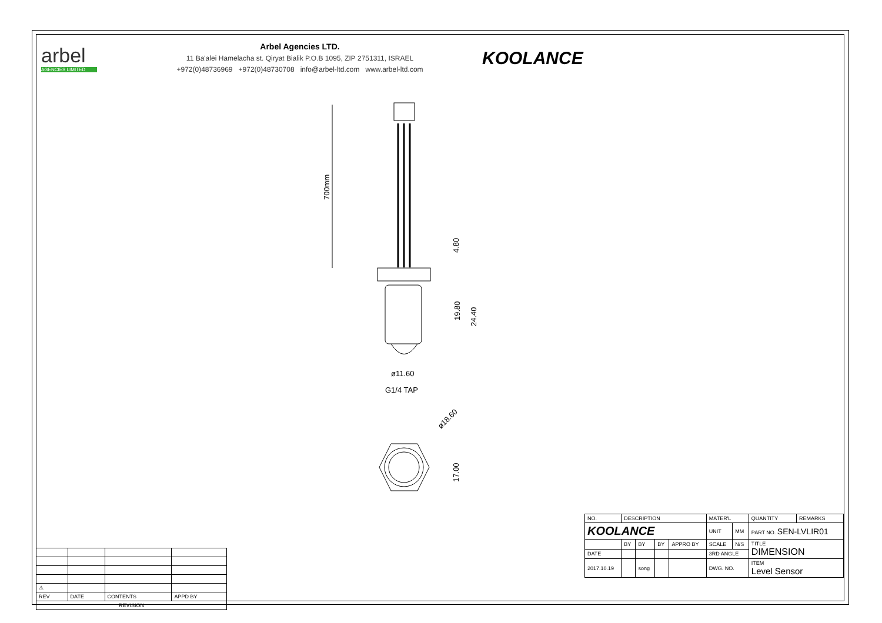arbel
AGENCIES LIMITED
Arbel Agencies LTD.
11 Ba'alei Hamelacha st. Qiryat Bialik P.O.B 1095, ZIP 2751311, ISRAEL
+972(0)48736969 +972(0)48730708 info@arbel-ltd.com www.arbel-ltd.com
KOOLANCE
700mm
4.80
19.80
24.40
ø11.60
G1/4 TAP
ø18.60
17.00
| ⚠ | | | |
| REV | DATE | CONTENTS | APPD BY |
| REVISION | | | |
| NO. | DESCRIPTION | | | | MATER'L | | QUANTITY | REMARKS |
| KOOLANCE | | | | | UNIT | MM | PART NO. SEN-LVLIR01 | |
| | BY | BY | BY | APPRO BY | SCALE | N/S | TITLE DIMENSION | |
| DATE | | | | | 3RD ANGLE | | | |
| 2017.10.19 | | song | | | DWG. NO. | | ITEM Level Sensor | |